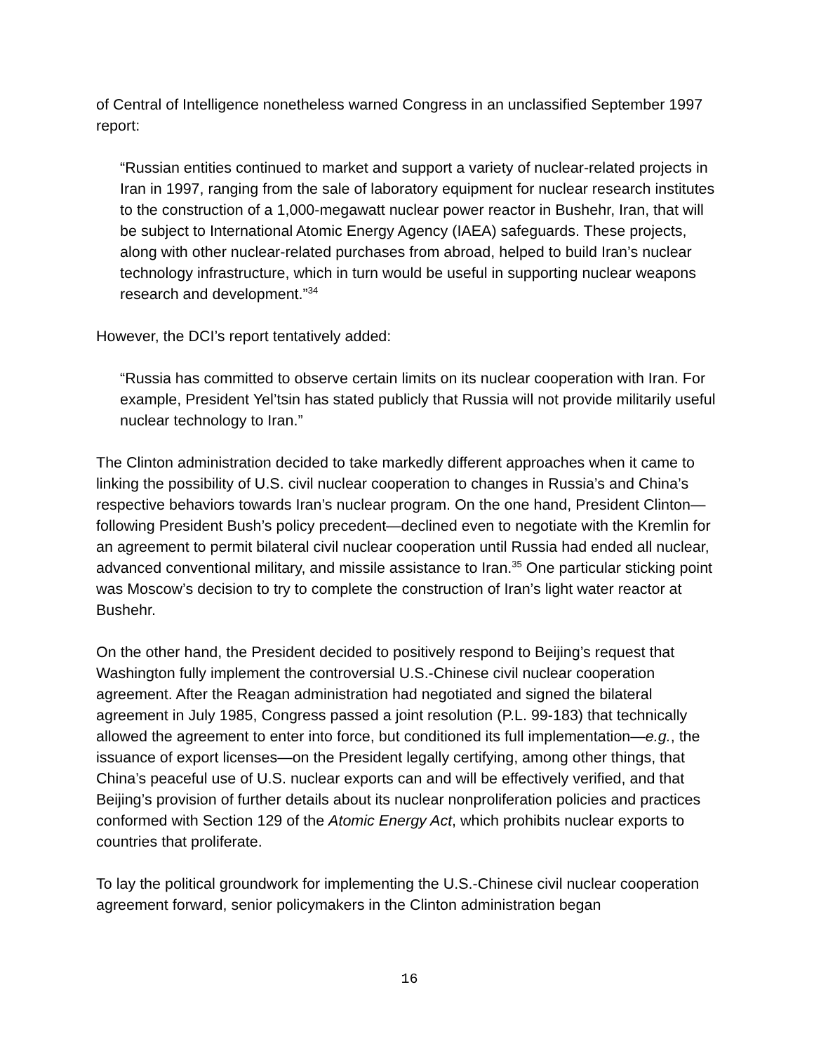of Central of Intelligence nonetheless warned Congress in an unclassified September 1997 report:
“Russian entities continued to market and support a variety of nuclear-related projects in Iran in 1997, ranging from the sale of laboratory equipment for nuclear research institutes to the construction of a 1,000-megawatt nuclear power reactor in Bushehr, Iran, that will be subject to International Atomic Energy Agency (IAEA) safeguards. These projects, along with other nuclear-related purchases from abroad, helped to build Iran’s nuclear technology infrastructure, which in turn would be useful in supporting nuclear weapons research and development.”<sup>34</sup>
However, the DCI’s report tentatively added:
“Russia has committed to observe certain limits on its nuclear cooperation with Iran. For example, President Yel’tsin has stated publicly that Russia will not provide militarily useful nuclear technology to Iran.”
The Clinton administration decided to take markedly different approaches when it came to linking the possibility of U.S. civil nuclear cooperation to changes in Russia’s and China’s respective behaviors towards Iran’s nuclear program. On the one hand, President Clinton—following President Bush’s policy precedent—declined even to negotiate with the Kremlin for an agreement to permit bilateral civil nuclear cooperation until Russia had ended all nuclear, advanced conventional military, and missile assistance to Iran.<sup>35</sup> One particular sticking point was Moscow’s decision to try to complete the construction of Iran’s light water reactor at Bushehr.
On the other hand, the President decided to positively respond to Beijing’s request that Washington fully implement the controversial U.S.-Chinese civil nuclear cooperation agreement. After the Reagan administration had negotiated and signed the bilateral agreement in July 1985, Congress passed a joint resolution (P.L. 99-183) that technically allowed the agreement to enter into force, but conditioned its full implementation—e.g., the issuance of export licenses—on the President legally certifying, among other things, that China’s peaceful use of U.S. nuclear exports can and will be effectively verified, and that Beijing’s provision of further details about its nuclear nonproliferation policies and practices conformed with Section 129 of the Atomic Energy Act, which prohibits nuclear exports to countries that proliferate.
To lay the political groundwork for implementing the U.S.-Chinese civil nuclear cooperation agreement forward, senior policymakers in the Clinton administration began
16